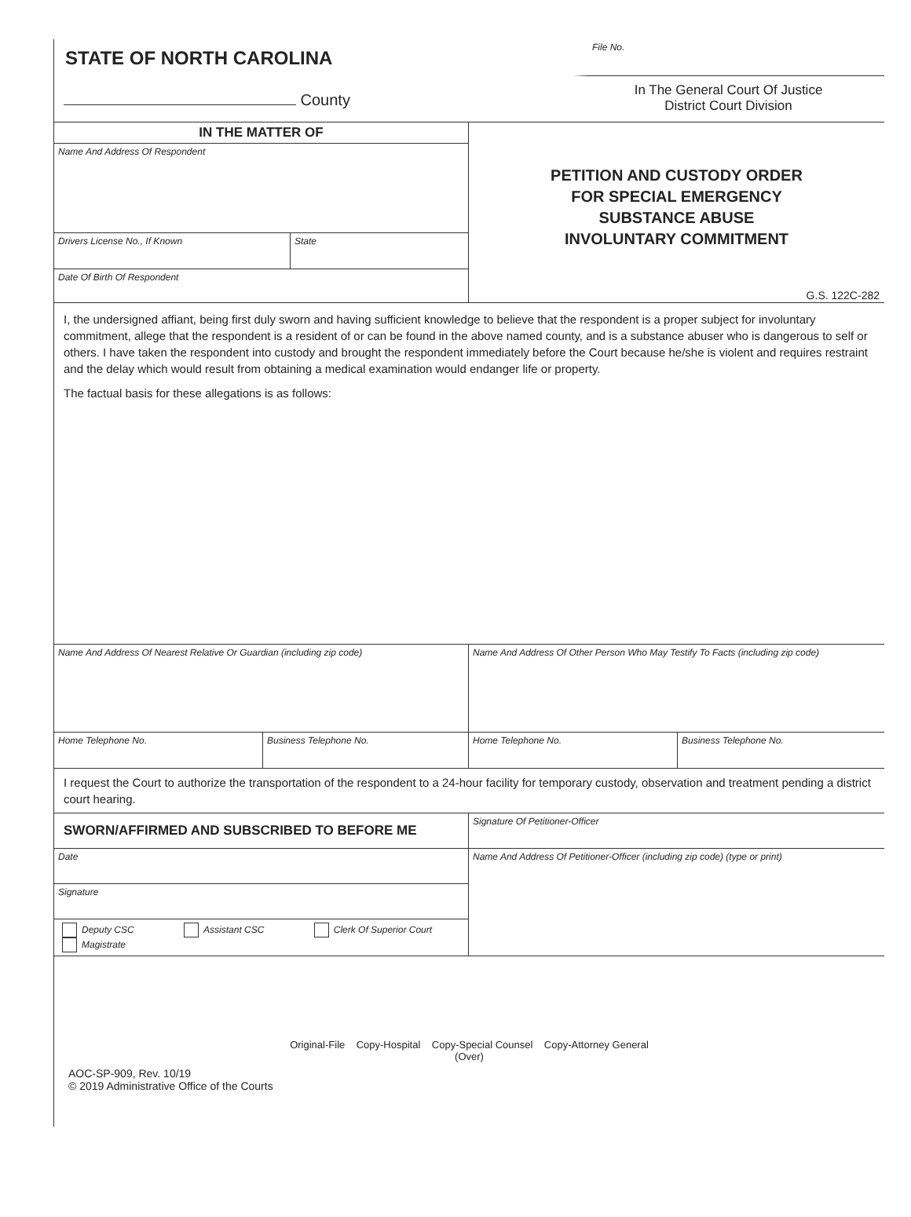STATE OF NORTH CAROLINA
County
File No.
In The General Court Of Justice
District Court Division
IN THE MATTER OF
Name And Address Of Respondent
Drivers License No., If Known State
Date Of Birth Of Respondent
PETITION AND CUSTODY ORDER
FOR SPECIAL EMERGENCY
SUBSTANCE ABUSE
INVOLUNTARY COMMITMENT
G.S. 122C-282
I, the undersigned affiant, being first duly sworn and having sufficient knowledge to believe that the respondent is a proper subject for involuntary commitment, allege that the respondent is a resident of or can be found in the above named county, and is a substance abuser who is dangerous to self or others. I have taken the respondent into custody and brought the respondent immediately before the Court because he/she is violent and requires restraint and the delay which would result from obtaining a medical examination would endanger life or property.
The factual basis for these allegations is as follows:
Name And Address Of Nearest Relative Or Guardian (including zip code)
Home Telephone No. Business Telephone No.
Name And Address Of Other Person Who May Testify To Facts (including zip code)
Home Telephone No. Business Telephone No.
I request the Court to authorize the transportation of the respondent to a 24-hour facility for temporary custody, observation and treatment pending a district court hearing.
SWORN/AFFIRMED AND SUBSCRIBED TO BEFORE ME
Date
Signature
Deputy CSC Assistant CSC Clerk Of Superior Court
Magistrate
Signature Of Petitioner-Officer
Name And Address Of Petitioner-Officer (including zip code) (type or print)
Original-File Copy-Hospital Copy-Special Counsel Copy-Attorney General
(Over)
AOC-SP-909, Rev. 10/19
© 2019 Administrative Office of the Courts